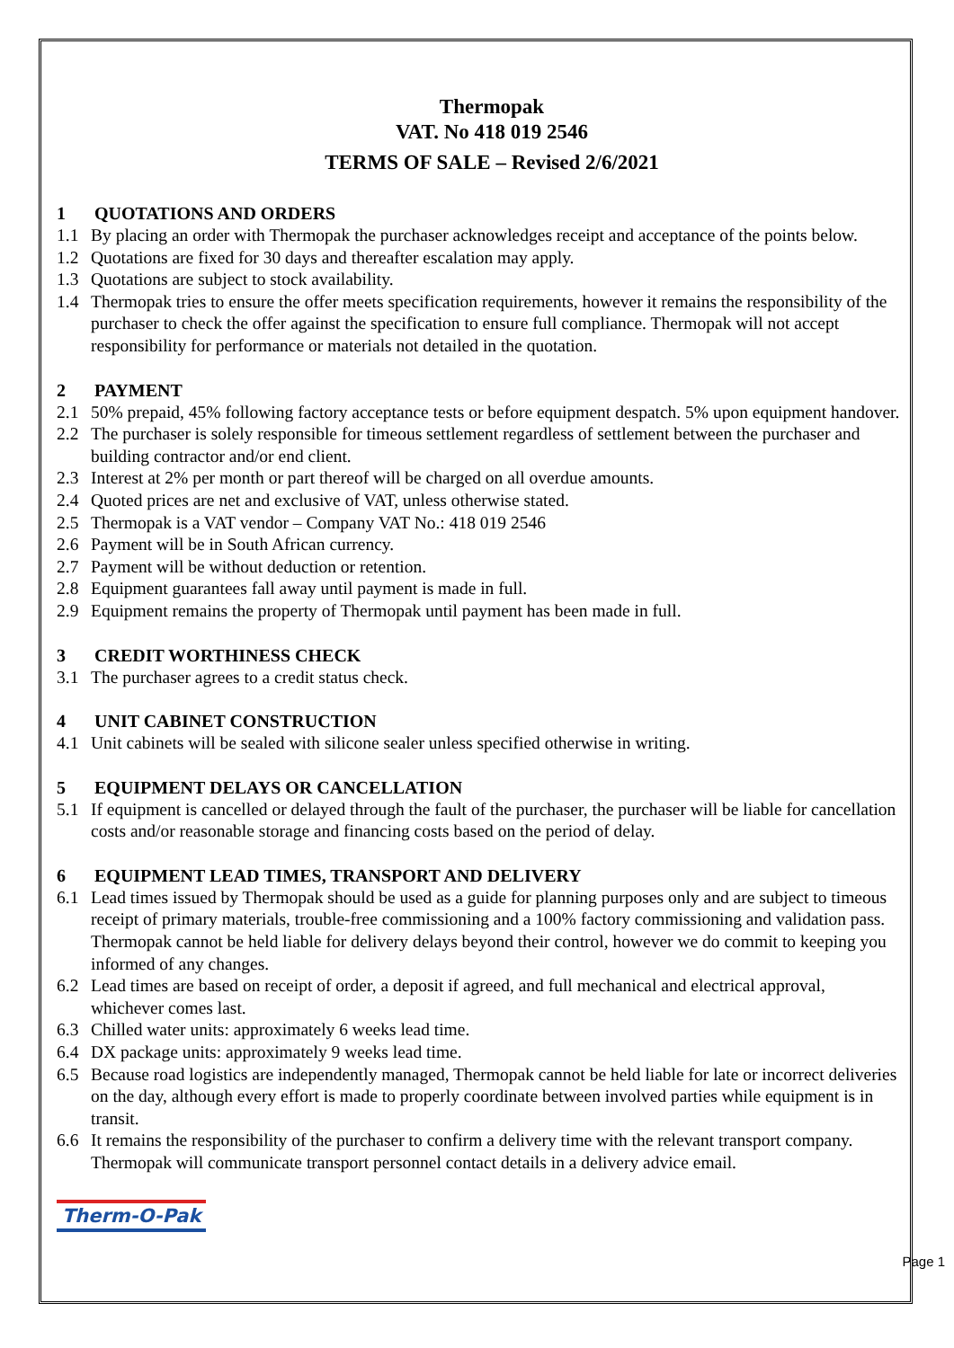Thermopak
VAT. No 418 019 2546
TERMS OF SALE – Revised 2/6/2021
1 QUOTATIONS AND ORDERS
1.1 By placing an order with Thermopak the purchaser acknowledges receipt and acceptance of the points below.
1.2 Quotations are fixed for 30 days and thereafter escalation may apply.
1.3 Quotations are subject to stock availability.
1.4 Thermopak tries to ensure the offer meets specification requirements, however it remains the responsibility of the purchaser to check the offer against the specification to ensure full compliance. Thermopak will not accept responsibility for performance or materials not detailed in the quotation.
2 PAYMENT
2.1 50% prepaid, 45% following factory acceptance tests or before equipment despatch. 5% upon equipment handover.
2.2 The purchaser is solely responsible for timeous settlement regardless of settlement between the purchaser and building contractor and/or end client.
2.3 Interest at 2% per month or part thereof will be charged on all overdue amounts.
2.4 Quoted prices are net and exclusive of VAT, unless otherwise stated.
2.5 Thermopak is a VAT vendor – Company VAT No.: 418 019 2546
2.6 Payment will be in South African currency.
2.7 Payment will be without deduction or retention.
2.8 Equipment guarantees fall away until payment is made in full.
2.9 Equipment remains the property of Thermopak until payment has been made in full.
3 CREDIT WORTHINESS CHECK
3.1 The purchaser agrees to a credit status check.
4 UNIT CABINET CONSTRUCTION
4.1 Unit cabinets will be sealed with silicone sealer unless specified otherwise in writing.
5 EQUIPMENT DELAYS OR CANCELLATION
5.1 If equipment is cancelled or delayed through the fault of the purchaser, the purchaser will be liable for cancellation costs and/or reasonable storage and financing costs based on the period of delay.
6 EQUIPMENT LEAD TIMES, TRANSPORT AND DELIVERY
6.1 Lead times issued by Thermopak should be used as a guide for planning purposes only and are subject to timeous receipt of primary materials, trouble-free commissioning and a 100% factory commissioning and validation pass. Thermopak cannot be held liable for delivery delays beyond their control, however we do commit to keeping you informed of any changes.
6.2 Lead times are based on receipt of order, a deposit if agreed, and full mechanical and electrical approval, whichever comes last.
6.3 Chilled water units: approximately 6 weeks lead time.
6.4 DX package units: approximately 9 weeks lead time.
6.5 Because road logistics are independently managed, Thermopak cannot be held liable for late or incorrect deliveries on the day, although every effort is made to properly coordinate between involved parties while equipment is in transit.
6.6 It remains the responsibility of the purchaser to confirm a delivery time with the relevant transport company. Thermopak will communicate transport personnel contact details in a delivery advice email.
Therm-O-Pak
Page 1